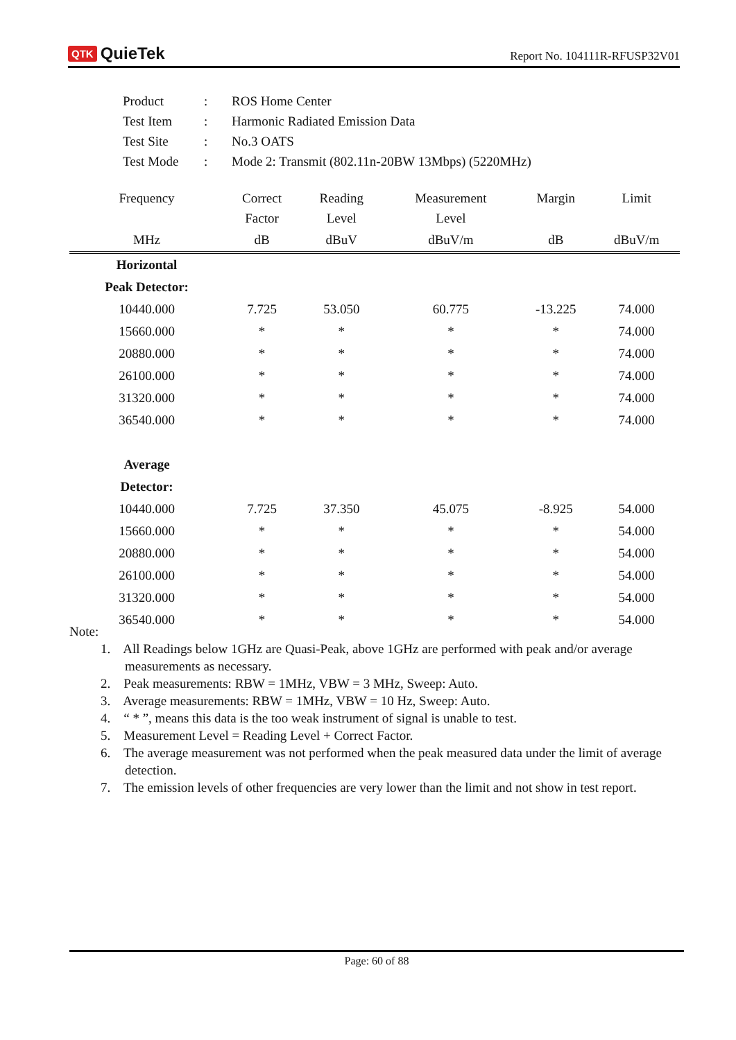QTK QuieTek
Report No. 104111R-RFUSP32V01
| Product | : | ROS Home Center |
| Test Item | : | Harmonic Radiated Emission Data |
| Test Site | : | No.3 OATS |
| Test Mode | : | Mode 2: Transmit (802.11n-20BW 13Mbps) (5220MHz) |
| Frequency | Correct Factor | Reading Level | Measurement Level | Margin | Limit |
| --- | --- | --- | --- | --- | --- |
| MHz | dB | dBuV | dBuV/m | dB | dBuV/m |
| Horizontal | | | | | |
| Peak Detector: | | | | | |
| 10440.000 | 7.725 | 53.050 | 60.775 | -13.225 | 74.000 |
| 15660.000 | * | * | * | * | 74.000 |
| 20880.000 | * | * | * | * | 74.000 |
| 26100.000 | * | * | * | * | 74.000 |
| 31320.000 | * | * | * | * | 74.000 |
| 36540.000 | * | * | * | * | 74.000 |
| Average | | | | | |
| Detector: | | | | | |
| 10440.000 | 7.725 | 37.350 | 45.075 | -8.925 | 54.000 |
| 15660.000 | * | * | * | * | 54.000 |
| 20880.000 | * | * | * | * | 54.000 |
| 26100.000 | * | * | * | * | 54.000 |
| 31320.000 | * | * | * | * | 54.000 |
| 36540.000 | * | * | * | * | 54.000 |
Note:
1. All Readings below 1GHz are Quasi-Peak, above 1GHz are performed with peak and/or average measurements as necessary.
2. Peak measurements: RBW = 1MHz, VBW = 3 MHz, Sweep: Auto.
3. Average measurements: RBW = 1MHz, VBW = 10 Hz, Sweep: Auto.
4. “ * ”, means this data is the too weak instrument of signal is unable to test.
5. Measurement Level = Reading Level + Correct Factor.
6. The average measurement was not performed when the peak measured data under the limit of average detection.
7. The emission levels of other frequencies are very lower than the limit and not show in test report.
Page: 60 of 88